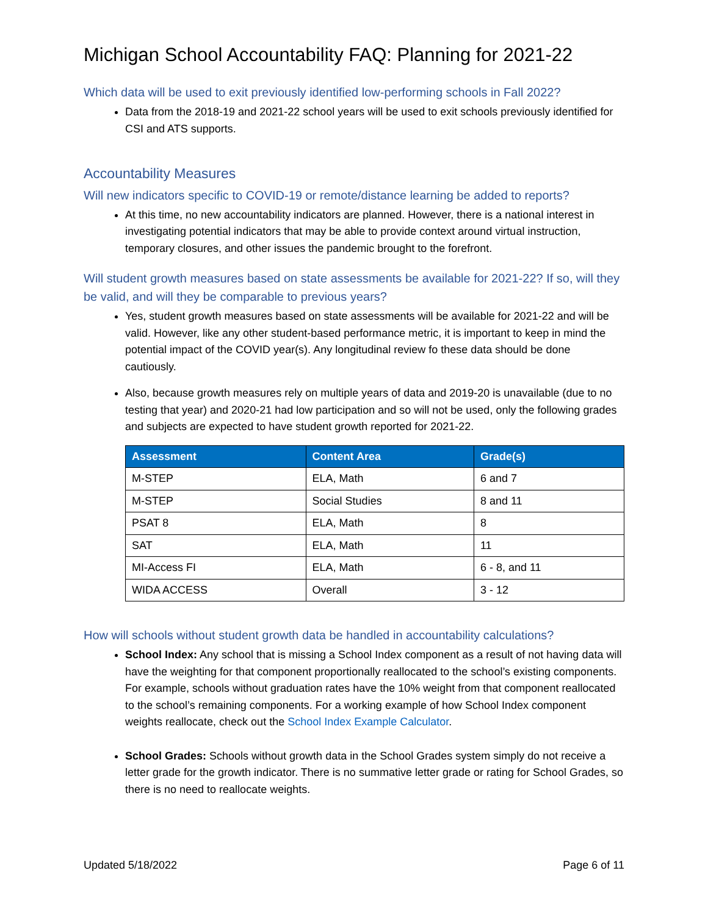Michigan School Accountability FAQ: Planning for 2021-22
Which data will be used to exit previously identified low-performing schools in Fall 2022?
Data from the 2018-19 and 2021-22 school years will be used to exit schools previously identified for CSI and ATS supports.
Accountability Measures
Will new indicators specific to COVID-19 or remote/distance learning be added to reports?
At this time, no new accountability indicators are planned. However, there is a national interest in investigating potential indicators that may be able to provide context around virtual instruction, temporary closures, and other issues the pandemic brought to the forefront.
Will student growth measures based on state assessments be available for 2021-22? If so, will they be valid, and will they be comparable to previous years?
Yes, student growth measures based on state assessments will be available for 2021-22 and will be valid. However, like any other student-based performance metric, it is important to keep in mind the potential impact of the COVID year(s). Any longitudinal review fo these data should be done cautiously.
Also, because growth measures rely on multiple years of data and 2019-20 is unavailable (due to no testing that year) and 2020-21 had low participation and so will not be used, only the following grades and subjects are expected to have student growth reported for 2021-22.
| Assessment | Content Area | Grade(s) |
| --- | --- | --- |
| M-STEP | ELA, Math | 6 and 7 |
| M-STEP | Social Studies | 8 and 11 |
| PSAT 8 | ELA, Math | 8 |
| SAT | ELA, Math | 11 |
| MI-Access FI | ELA, Math | 6 - 8, and 11 |
| WIDA ACCESS | Overall | 3 - 12 |
How will schools without student growth data be handled in accountability calculations?
School Index: Any school that is missing a School Index component as a result of not having data will have the weighting for that component proportionally reallocated to the school’s existing components. For example, schools without graduation rates have the 10% weight from that component reallocated to the school’s remaining components. For a working example of how School Index component weights reallocate, check out the School Index Example Calculator.
School Grades: Schools without growth data in the School Grades system simply do not receive a letter grade for the growth indicator. There is no summative letter grade or rating for School Grades, so there is no need to reallocate weights.
Updated 5/18/2022 Page 6 of 11